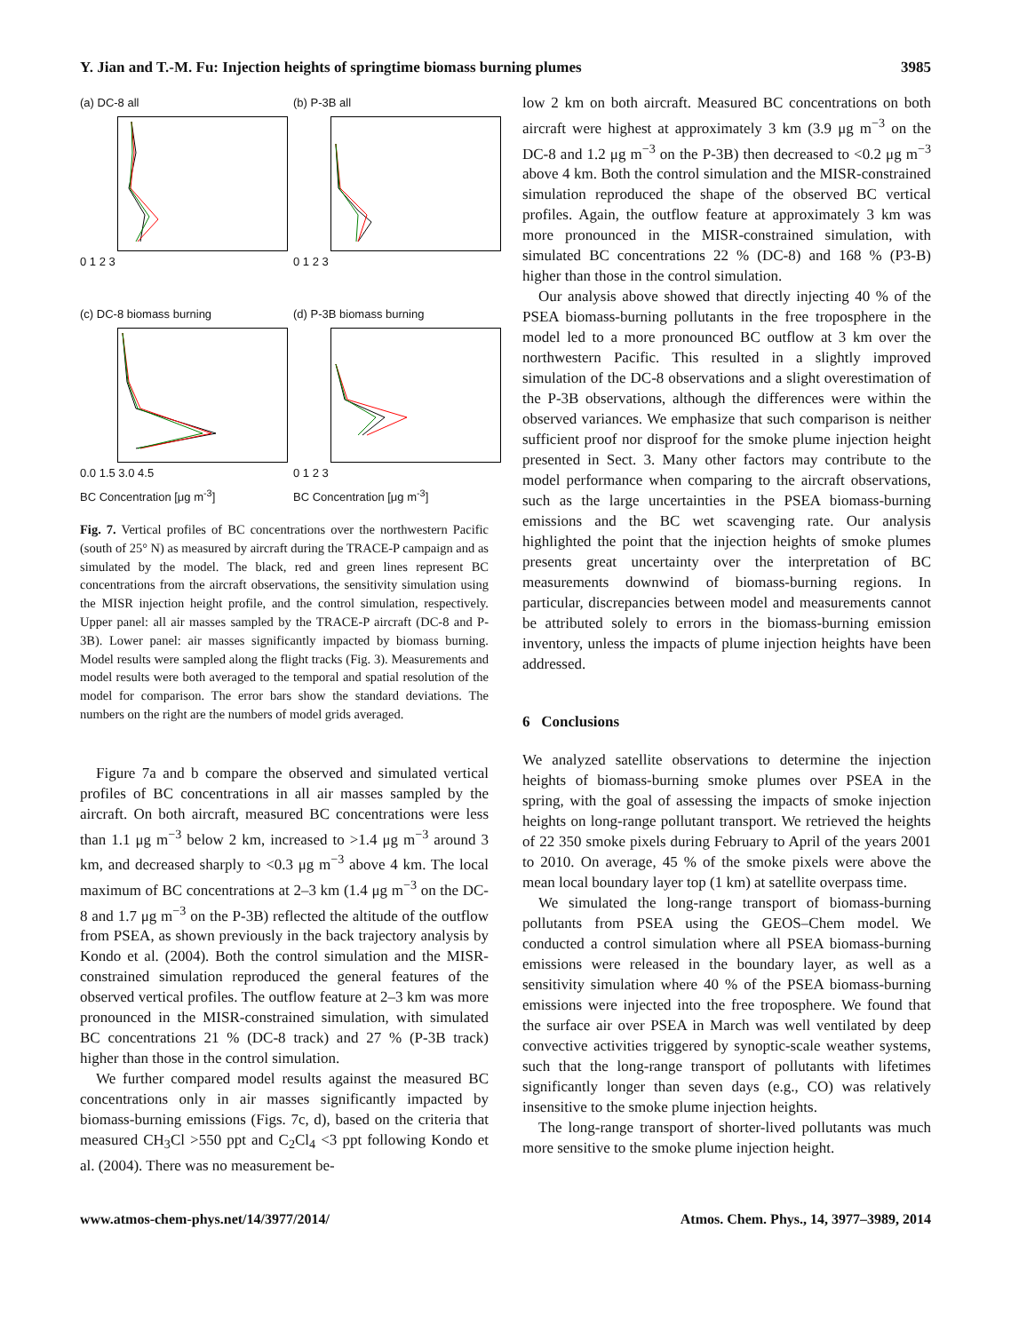Y. Jian and T.-M. Fu: Injection heights of springtime biomass burning plumes 3985
(a) DC-8 all
0 1 2 3
(b) P-3B all
0 1 2 3
(c) DC-8 biomass burning
0.0 1.5 3.0 4.5
BC Concentration [μg m<sup>-3</sup>]
(d) P-3B biomass burning
0 1 2 3
BC Concentration [μg m<sup>-3</sup>]
Fig. 7. Vertical profiles of BC concentrations over the northwestern Pacific (south of 25° N) as measured by aircraft during the TRACE-P campaign and as simulated by the model. The black, red and green lines represent BC concentrations from the aircraft observations, the sensitivity simulation using the MISR injection height profile, and the control simulation, respectively. Upper panel: all air masses sampled by the TRACE-P aircraft (DC-8 and P-3B). Lower panel: air masses significantly impacted by biomass burning. Model results were sampled along the flight tracks (Fig. 3). Measurements and model results were both averaged to the temporal and spatial resolution of the model for comparison. The error bars show the standard deviations. The numbers on the right are the numbers of model grids averaged.
Figure 7a and b compare the observed and simulated vertical profiles of BC concentrations in all air masses sampled by the aircraft. On both aircraft, measured BC concentrations were less than 1.1 μg m<sup>−3</sup> below 2 km, increased to >1.4 μg m<sup>−3</sup> around 3 km, and decreased sharply to <0.3 μg m<sup>−3</sup> above 4 km. The local maximum of BC concentrations at 2–3 km (1.4 μg m<sup>−3</sup> on the DC-8 and 1.7 μg m<sup>−3</sup> on the P-3B) reflected the altitude of the outflow from PSEA, as shown previously in the back trajectory analysis by Kondo et al. (2004). Both the control simulation and the MISR-constrained simulation reproduced the general features of the observed vertical profiles. The outflow feature at 2–3 km was more pronounced in the MISR-constrained simulation, with simulated BC concentrations 21 % (DC-8 track) and 27 % (P-3B track) higher than those in the control simulation.
We further compared model results against the measured BC concentrations only in air masses significantly impacted by biomass-burning emissions (Figs. 7c, d), based on the criteria that measured CH<sub>3</sub>Cl >550 ppt and C<sub>2</sub>Cl<sub>4</sub> <3 ppt following Kondo et al. (2004). There was no measurement be-
low 2 km on both aircraft. Measured BC concentrations on both aircraft were highest at approximately 3 km (3.9 μg m<sup>−3</sup> on the DC-8 and 1.2 μg m<sup>−3</sup> on the P-3B) then decreased to <0.2 μg m<sup>−3</sup> above 4 km. Both the control simulation and the MISR-constrained simulation reproduced the shape of the observed BC vertical profiles. Again, the outflow feature at approximately 3 km was more pronounced in the MISR-constrained simulation, with simulated BC concentrations 22 % (DC-8) and 168 % (P3-B) higher than those in the control simulation.
Our analysis above showed that directly injecting 40 % of the PSEA biomass-burning pollutants in the free troposphere in the model led to a more pronounced BC outflow at 3 km over the northwestern Pacific. This resulted in a slightly improved simulation of the DC-8 observations and a slight overestimation of the P-3B observations, although the differences were within the observed variances. We emphasize that such comparison is neither sufficient proof nor disproof for the smoke plume injection height presented in Sect. 3. Many other factors may contribute to the model performance when comparing to the aircraft observations, such as the large uncertainties in the PSEA biomass-burning emissions and the BC wet scavenging rate. Our analysis highlighted the point that the injection heights of smoke plumes presents great uncertainty over the interpretation of BC measurements downwind of biomass-burning regions. In particular, discrepancies between model and measurements cannot be attributed solely to errors in the biomass-burning emission inventory, unless the impacts of plume injection heights have been addressed.
6 Conclusions
We analyzed satellite observations to determine the injection heights of biomass-burning smoke plumes over PSEA in the spring, with the goal of assessing the impacts of smoke injection heights on long-range pollutant transport. We retrieved the heights of 22 350 smoke pixels during February to April of the years 2001 to 2010. On average, 45 % of the smoke pixels were above the mean local boundary layer top (1 km) at satellite overpass time.
We simulated the long-range transport of biomass-burning pollutants from PSEA using the GEOS–Chem model. We conducted a control simulation where all PSEA biomass-burning emissions were released in the boundary layer, as well as a sensitivity simulation where 40 % of the PSEA biomass-burning emissions were injected into the free troposphere. We found that the surface air over PSEA in March was well ventilated by deep convective activities triggered by synoptic-scale weather systems, such that the long-range transport of pollutants with lifetimes significantly longer than seven days (e.g., CO) was relatively insensitive to the smoke plume injection heights.
The long-range transport of shorter-lived pollutants was much more sensitive to the smoke plume injection height.
www.atmos-chem-phys.net/14/3977/2014/ Atmos. Chem. Phys., 14, 3977–3989, 2014